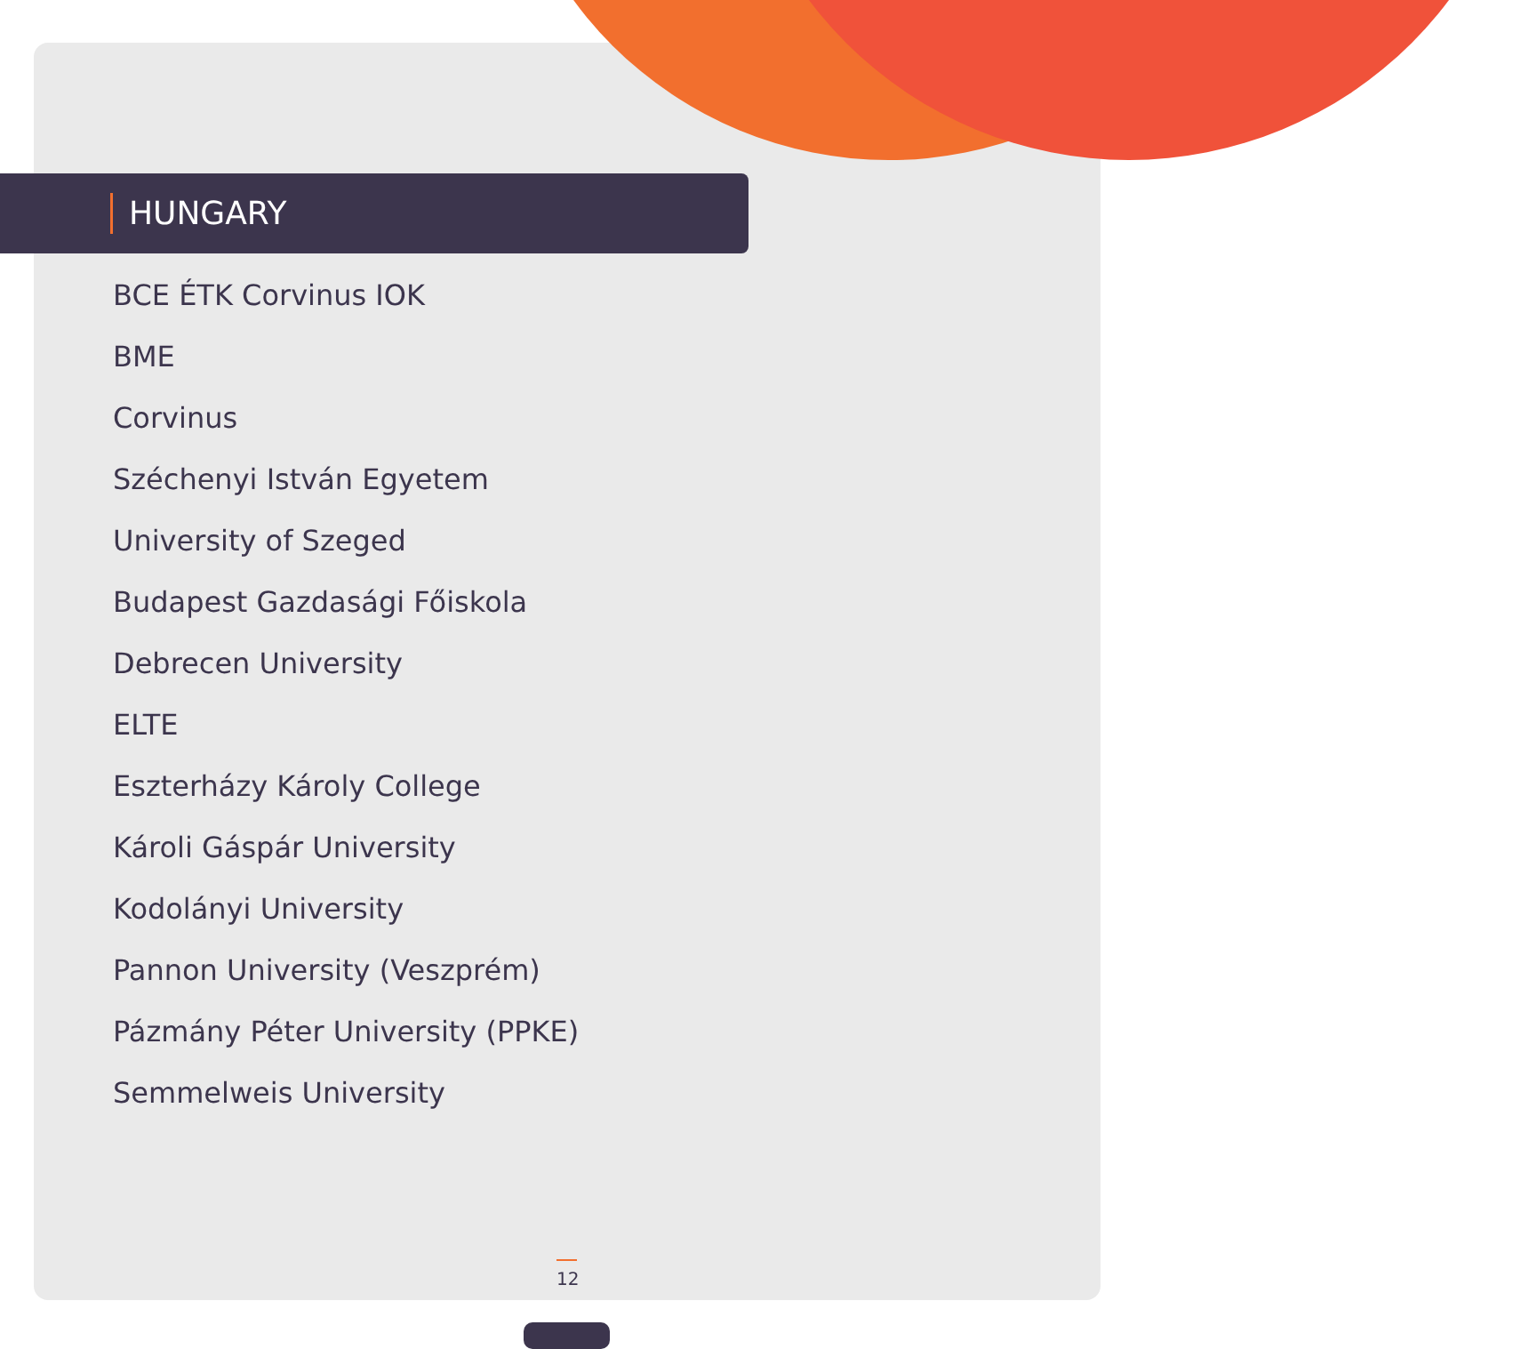HUNGARY
BCE ÉTK Corvinus IOK
BME
Corvinus
Széchenyi István Egyetem
University of Szeged
Budapest Gazdasági Főiskola
Debrecen University
ELTE
Eszterházy Károly College
Károli Gáspár University
Kodolányi University
Pannon University (Veszprém)
Pázmány Péter University (PPKE)
Semmelweis University
12